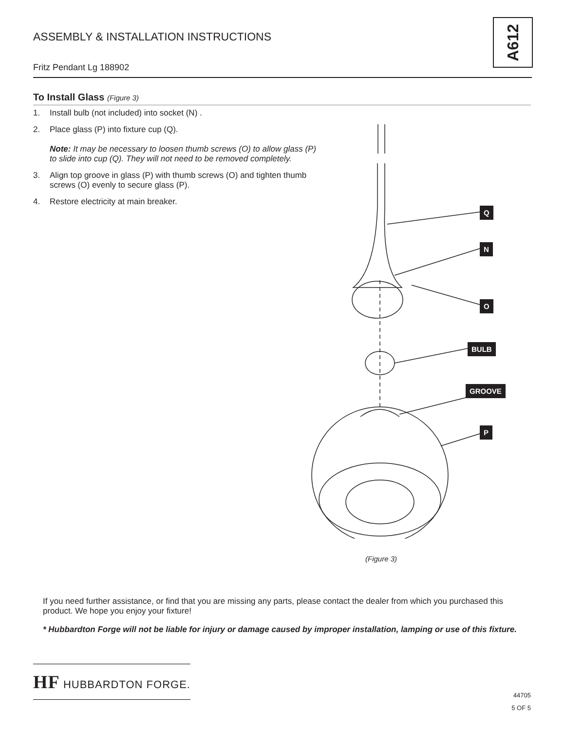ASSEMBLY & INSTALLATION INSTRUCTIONS
Fritz Pendant Lg 188902
A612
To Install Glass (Figure 3)
1. Install bulb (not included) into socket (N) .
2. Place glass (P) into fixture cup (Q).
Note: It may be necessary to loosen thumb screws (O) to allow glass (P) to slide into cup (Q). They will not need to be removed completely.
3. Align top groove in glass (P) with thumb screws (O) and tighten thumb screws (O) evenly to secure glass (P).
4. Restore electricity at main breaker.
Q
N
O
BULB
GROOVE
P
(Figure 3)
If you need further assistance, or find that you are missing any parts, please contact the dealer from which you purchased this product. We hope you enjoy your fixture!
* Hubbardton Forge will not be liable for injury or damage caused by improper installation, lamping or use of this fixture.
HF HUBBARDTON FORGE.
44705
5 OF 5